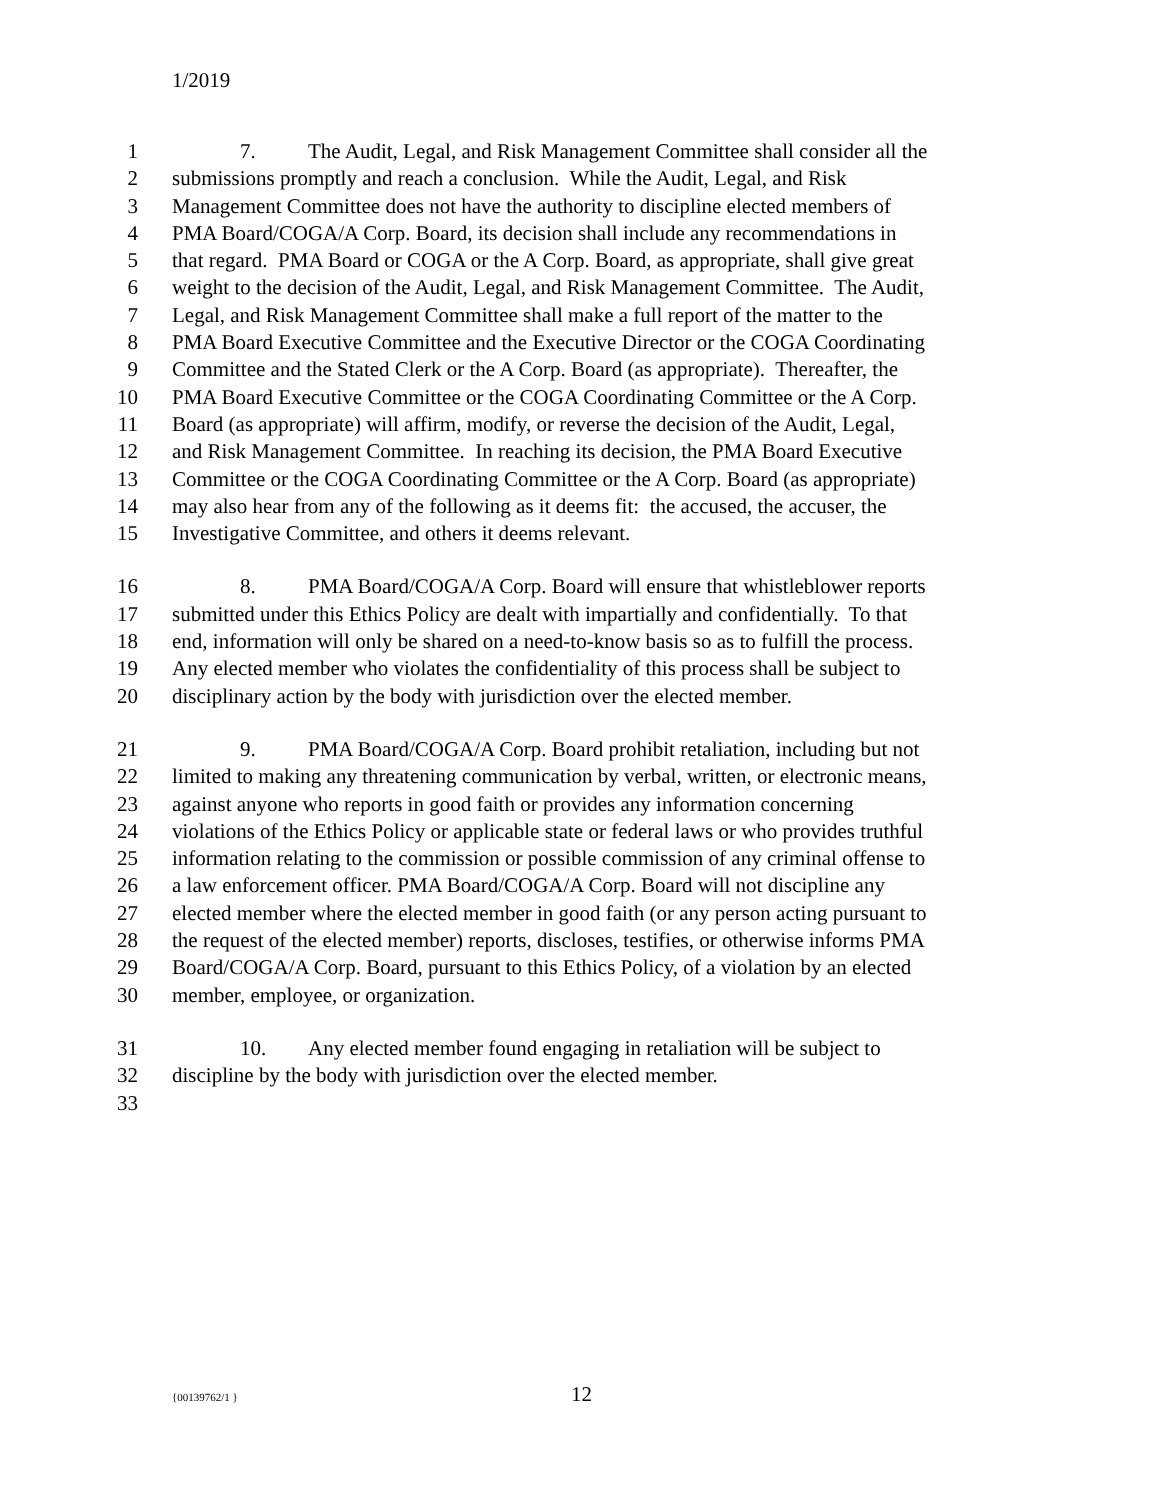1/2019
1 7. The Audit, Legal, and Risk Management Committee shall consider all the
2 submissions promptly and reach a conclusion. While the Audit, Legal, and Risk
3 Management Committee does not have the authority to discipline elected members of
4 PMA Board/COGA/A Corp. Board, its decision shall include any recommendations in
5 that regard. PMA Board or COGA or the A Corp. Board, as appropriate, shall give great
6 weight to the decision of the Audit, Legal, and Risk Management Committee. The Audit,
7 Legal, and Risk Management Committee shall make a full report of the matter to the
8 PMA Board Executive Committee and the Executive Director or the COGA Coordinating
9 Committee and the Stated Clerk or the A Corp. Board (as appropriate). Thereafter, the
10 PMA Board Executive Committee or the COGA Coordinating Committee or the A Corp.
11 Board (as appropriate) will affirm, modify, or reverse the decision of the Audit, Legal,
12 and Risk Management Committee. In reaching its decision, the PMA Board Executive
13 Committee or the COGA Coordinating Committee or the A Corp. Board (as appropriate)
14 may also hear from any of the following as it deems fit: the accused, the accuser, the
15 Investigative Committee, and others it deems relevant.
16 8. PMA Board/COGA/A Corp. Board will ensure that whistleblower reports
17 submitted under this Ethics Policy are dealt with impartially and confidentially. To that
18 end, information will only be shared on a need-to-know basis so as to fulfill the process.
19 Any elected member who violates the confidentiality of this process shall be subject to
20 disciplinary action by the body with jurisdiction over the elected member.
21 9. PMA Board/COGA/A Corp. Board prohibit retaliation, including but not
22 limited to making any threatening communication by verbal, written, or electronic means,
23 against anyone who reports in good faith or provides any information concerning
24 violations of the Ethics Policy or applicable state or federal laws or who provides truthful
25 information relating to the commission or possible commission of any criminal offense to
26 a law enforcement officer. PMA Board/COGA/A Corp. Board will not discipline any
27 elected member where the elected member in good faith (or any person acting pursuant to
28 the request of the elected member) reports, discloses, testifies, or otherwise informs PMA
29 Board/COGA/A Corp. Board, pursuant to this Ethics Policy, of a violation by an elected
30 member, employee, or organization.
31 10. Any elected member found engaging in retaliation will be subject to
32 discipline by the body with jurisdiction over the elected member.
33
{00139762/1 } 12